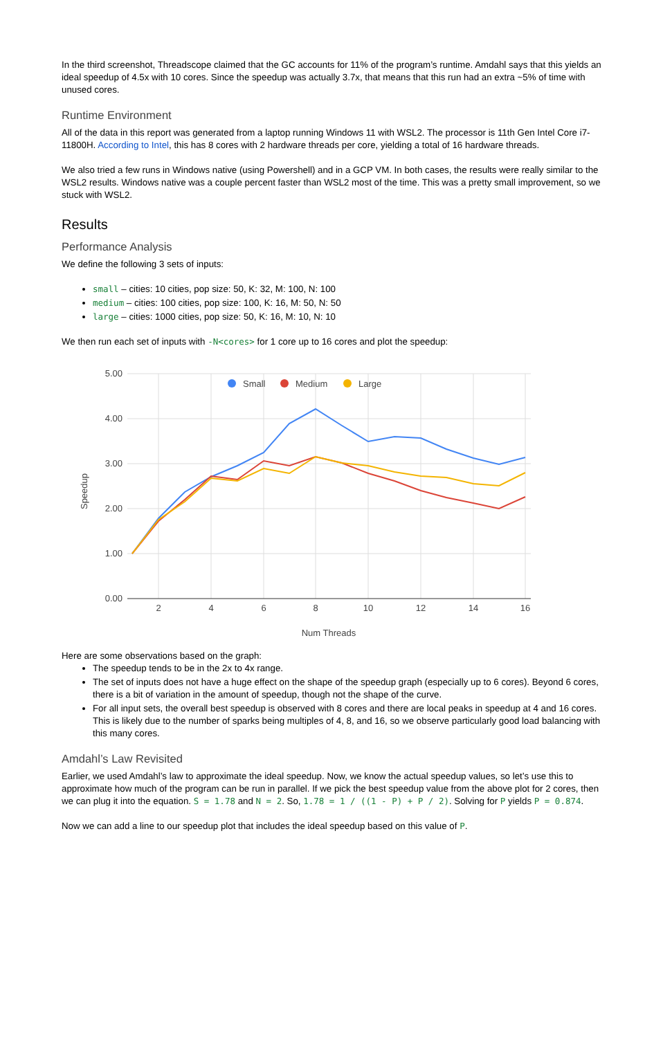In the third screenshot, Threadscope claimed that the GC accounts for 11% of the program’s runtime. Amdahl says that this yields an ideal speedup of 4.5x with 10 cores. Since the speedup was actually 3.7x, that means that this run had an extra ~5% of time with unused cores.
Runtime Environment
All of the data in this report was generated from a laptop running Windows 11 with WSL2. The processor is 11th Gen Intel Core i7-11800H. According to Intel, this has 8 cores with 2 hardware threads per core, yielding a total of 16 hardware threads.
We also tried a few runs in Windows native (using Powershell) and in a GCP VM. In both cases, the results were really similar to the WSL2 results. Windows native was a couple percent faster than WSL2 most of the time. This was a pretty small improvement, so we stuck with WSL2.
Results
Performance Analysis
We define the following 3 sets of inputs:
small – cities: 10 cities, pop size: 50, K: 32, M: 100, N: 100
medium – cities: 100 cities, pop size: 100, K: 16, M: 50, N: 50
large – cities: 1000 cities, pop size: 50, K: 16, M: 10, N: 10
We then run each set of inputs with -N<cores> for 1 core up to 16 cores and plot the speedup:
5.00
4.00
3.00
2.00
1.00
0.00
2
4
6
8
10
12
14
16
Num Threads
Speedup
Small
Medium
Large
Here are some observations based on the graph:
The speedup tends to be in the 2x to 4x range.
The set of inputs does not have a huge effect on the shape of the speedup graph (especially up to 6 cores). Beyond 6 cores, there is a bit of variation in the amount of speedup, though not the shape of the curve.
For all input sets, the overall best speedup is observed with 8 cores and there are local peaks in speedup at 4 and 16 cores. This is likely due to the number of sparks being multiples of 4, 8, and 16, so we observe particularly good load balancing with this many cores.
Amdahl’s Law Revisited
Earlier, we used Amdahl’s law to approximate the ideal speedup. Now, we know the actual speedup values, so let’s use this to approximate how much of the program can be run in parallel. If we pick the best speedup value from the above plot for 2 cores, then we can plug it into the equation. S = 1.78 and N = 2. So, 1.78 = 1 / ((1 - P) + P / 2). Solving for P yields P = 0.874.
Now we can add a line to our speedup plot that includes the ideal speedup based on this value of P.